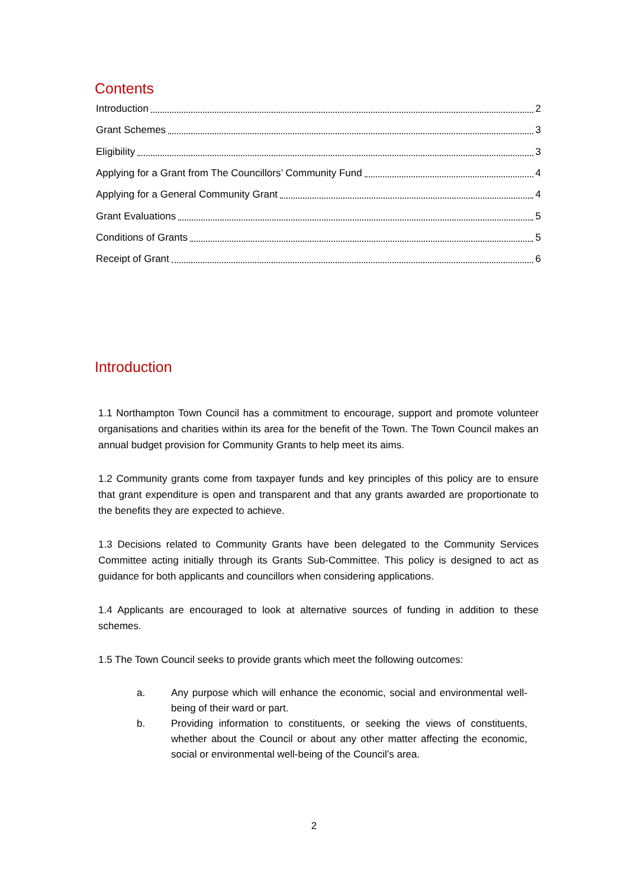Contents
Introduction 2
Grant Schemes 3
Eligibility 3
Applying for a Grant from The Councillors’ Community Fund 4
Applying for a General Community Grant 4
Grant Evaluations 5
Conditions of Grants 5
Receipt of Grant 6
Introduction
1.1 Northampton Town Council has a commitment to encourage, support and promote volunteer organisations and charities within its area for the benefit of the Town. The Town Council makes an annual budget provision for Community Grants to help meet its aims.
1.2 Community grants come from taxpayer funds and key principles of this policy are to ensure that grant expenditure is open and transparent and that any grants awarded are proportionate to the benefits they are expected to achieve.
1.3 Decisions related to Community Grants have been delegated to the Community Services Committee acting initially through its Grants Sub-Committee. This policy is designed to act as guidance for both applicants and councillors when considering applications.
1.4 Applicants are encouraged to look at alternative sources of funding in addition to these schemes.
1.5 The Town Council seeks to provide grants which meet the following outcomes:
a. Any purpose which will enhance the economic, social and environmental well-being of their ward or part.
b. Providing information to constituents, or seeking the views of constituents, whether about the Council or about any other matter affecting the economic, social or environmental well-being of the Council’s area.
2